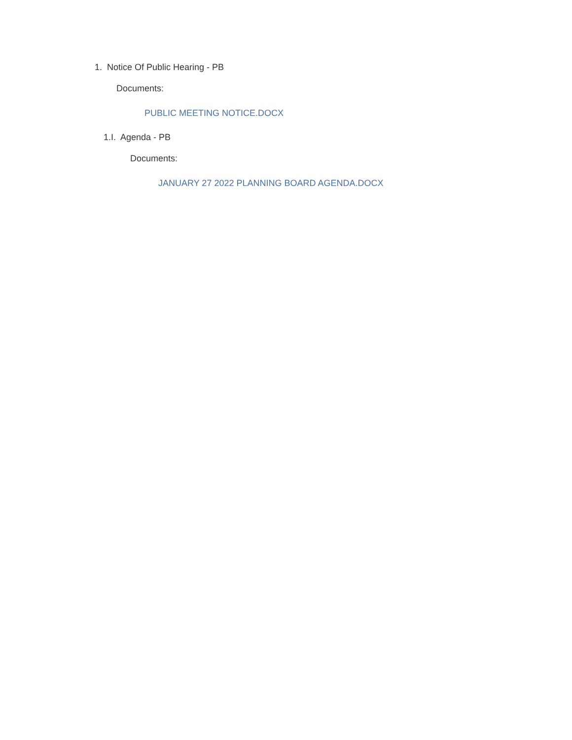1. Notice Of Public Hearing - PB
Documents:
PUBLIC MEETING NOTICE.DOCX
1.I. Agenda - PB
Documents:
JANUARY 27 2022 PLANNING BOARD AGENDA.DOCX